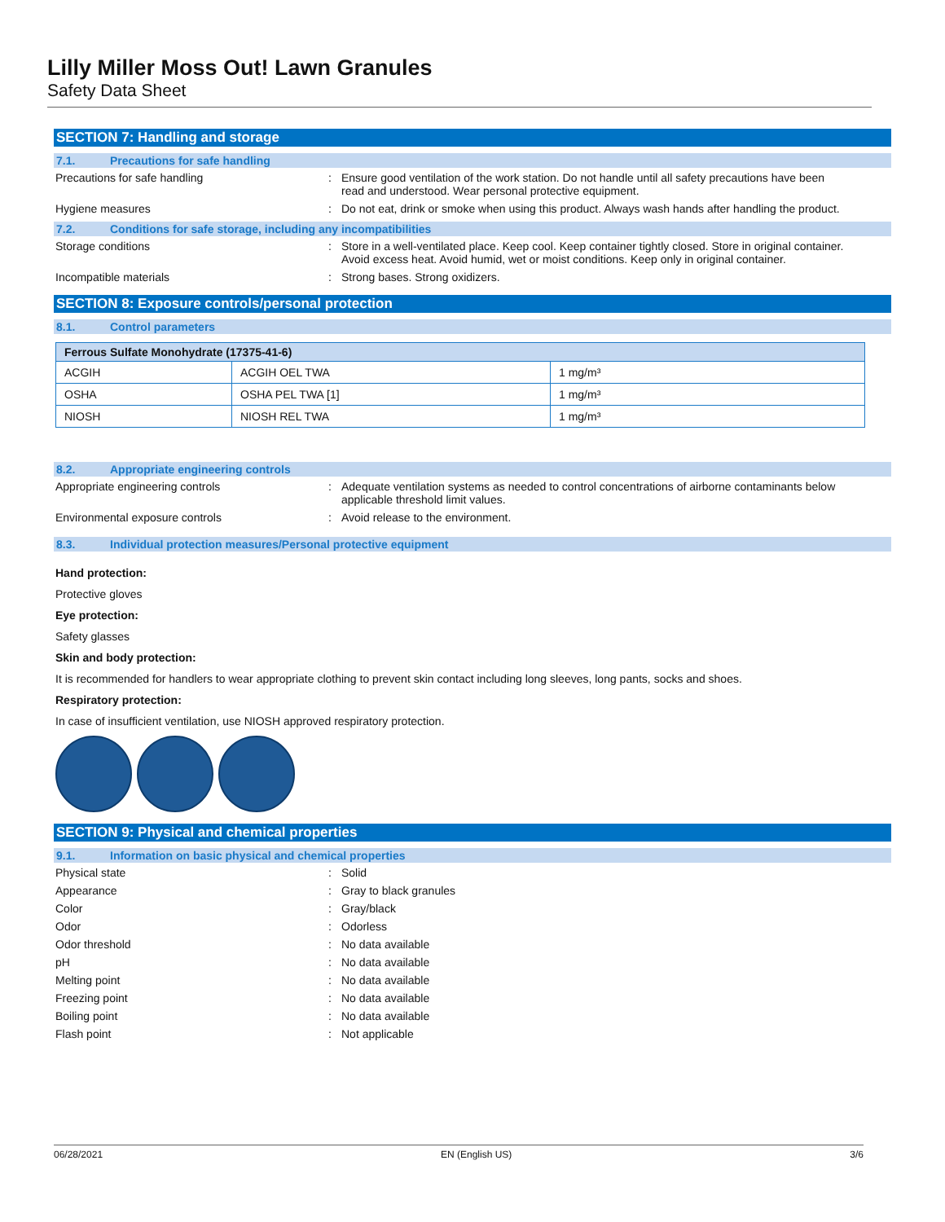Lilly Miller Moss Out! Lawn Granules
Safety Data Sheet
SECTION 7: Handling and storage
7.1. Precautions for safe handling
Precautions for safe handling : Ensure good ventilation of the work station. Do not handle until all safety precautions have been read and understood. Wear personal protective equipment.
Hygiene measures : Do not eat, drink or smoke when using this product. Always wash hands after handling the product.
7.2. Conditions for safe storage, including any incompatibilities
Storage conditions : Store in a well-ventilated place. Keep cool. Keep container tightly closed. Store in original container. Avoid excess heat. Avoid humid, wet or moist conditions. Keep only in original container.
Incompatible materials : Strong bases. Strong oxidizers.
SECTION 8: Exposure controls/personal protection
8.1. Control parameters
| Ferrous Sulfate Monohydrate (17375-41-6) | | |
| --- | --- | --- |
| ACGIH | ACGIH OEL TWA | 1 mg/m³ |
| OSHA | OSHA PEL TWA [1] | 1 mg/m³ |
| NIOSH | NIOSH REL TWA | 1 mg/m³ |
8.2. Appropriate engineering controls
Appropriate engineering controls : Adequate ventilation systems as needed to control concentrations of airborne contaminants below applicable threshold limit values.
Environmental exposure controls : Avoid release to the environment.
8.3. Individual protection measures/Personal protective equipment
Hand protection:
Protective gloves
Eye protection:
Safety glasses
Skin and body protection:
It is recommended for handlers to wear appropriate clothing to prevent skin contact including long sleeves, long pants, socks and shoes.
Respiratory protection:
In case of insufficient ventilation, use NIOSH approved respiratory protection.
SECTION 9: Physical and chemical properties
9.1. Information on basic physical and chemical properties
Physical state : Solid
Appearance : Gray to black granules
Color : Gray/black
Odor : Odorless
Odor threshold : No data available
pH : No data available
Melting point : No data available
Freezing point : No data available
Boiling point : No data available
Flash point : Not applicable
06/28/2021 EN (English US) 3/6